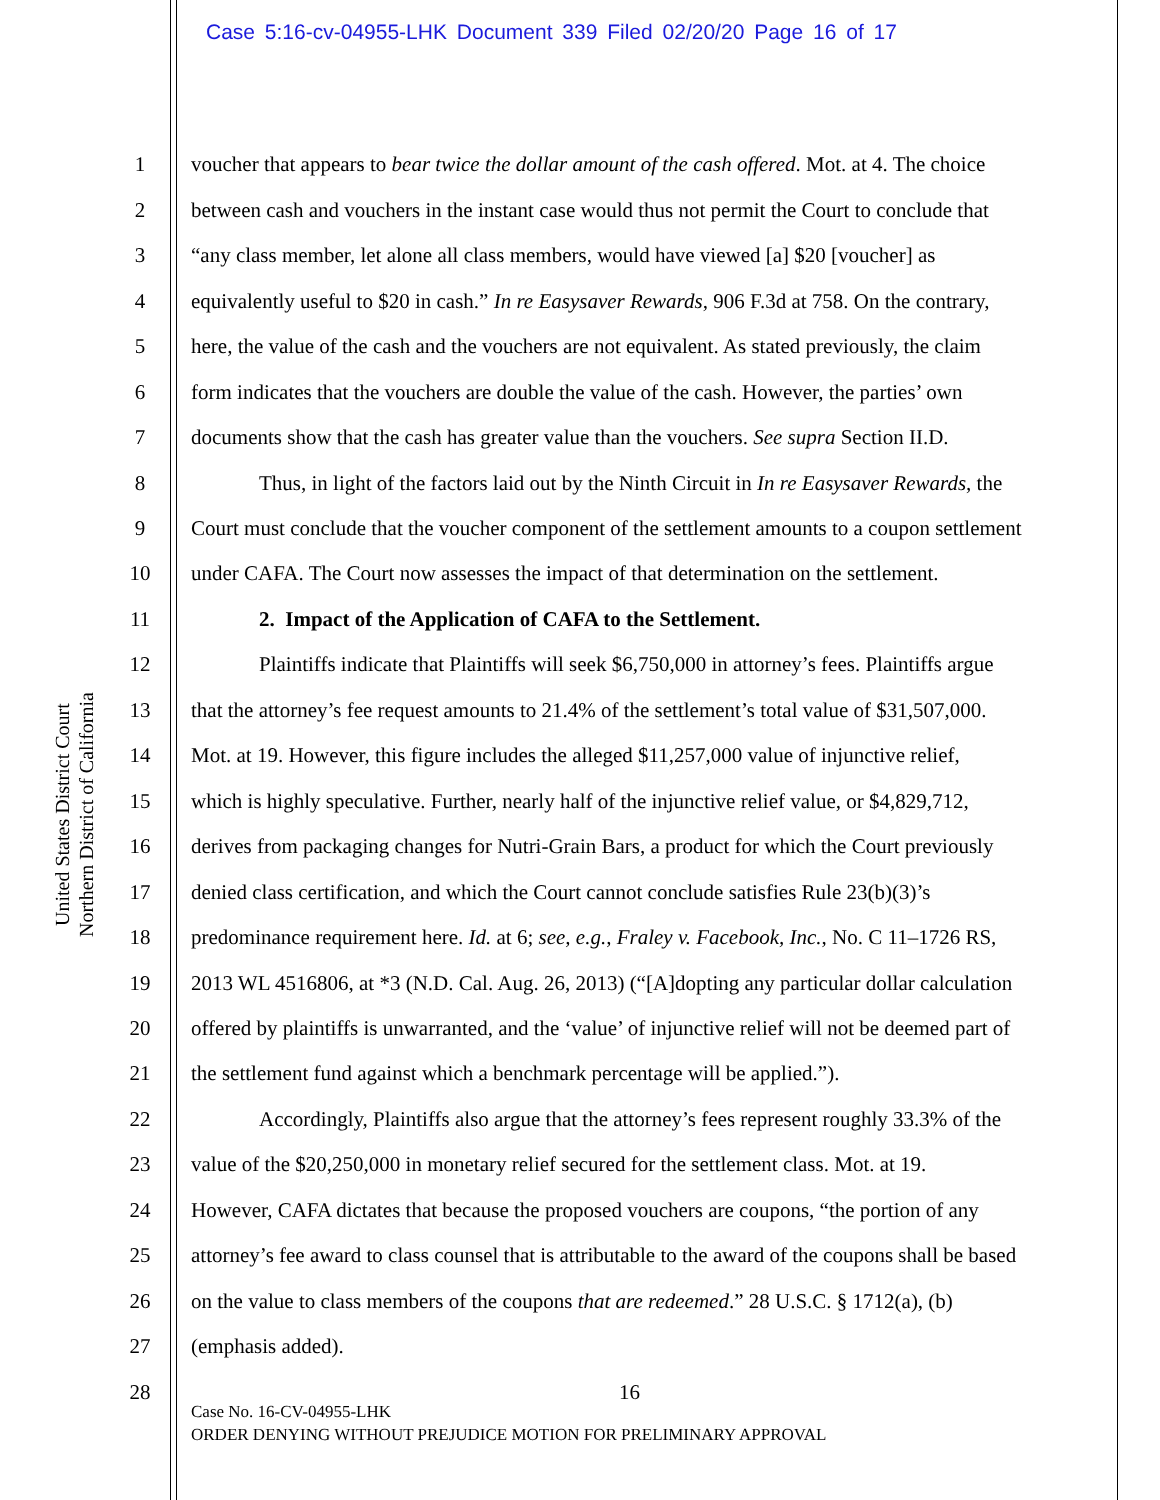Case 5:16-cv-04955-LHK Document 339 Filed 02/20/20 Page 16 of 17
United States District Court
Northern District of California
1 voucher that appears to bear twice the dollar amount of the cash offered. Mot. at 4. The choice
2 between cash and vouchers in the instant case would thus not permit the Court to conclude that
3 “any class member, let alone all class members, would have viewed [a] $20 [voucher] as
4 equivalently useful to $20 in cash.” In re Easysaver Rewards, 906 F.3d at 758. On the contrary,
5 here, the value of the cash and the vouchers are not equivalent. As stated previously, the claim
6 form indicates that the vouchers are double the value of the cash. However, the parties’ own
7 documents show that the cash has greater value than the vouchers. See supra Section II.D.
8 Thus, in light of the factors laid out by the Ninth Circuit in In re Easysaver Rewards, the
9 Court must conclude that the voucher component of the settlement amounts to a coupon settlement
10 under CAFA. The Court now assesses the impact of that determination on the settlement.
11 2. Impact of the Application of CAFA to the Settlement.
12 Plaintiffs indicate that Plaintiffs will seek $6,750,000 in attorney’s fees. Plaintiffs argue
13 that the attorney’s fee request amounts to 21.4% of the settlement’s total value of $31,507,000.
14 Mot. at 19. However, this figure includes the alleged $11,257,000 value of injunctive relief,
15 which is highly speculative. Further, nearly half of the injunctive relief value, or $4,829,712,
16 derives from packaging changes for Nutri-Grain Bars, a product for which the Court previously
17 denied class certification, and which the Court cannot conclude satisfies Rule 23(b)(3)’s
18 predominance requirement here. Id. at 6; see, e.g., Fraley v. Facebook, Inc., No. C 11–1726 RS,
19 2013 WL 4516806, at *3 (N.D. Cal. Aug. 26, 2013) (“[A]dopting any particular dollar calculation
20 offered by plaintiffs is unwarranted, and the ‘value’ of injunctive relief will not be deemed part of
21 the settlement fund against which a benchmark percentage will be applied.”).
22 Accordingly, Plaintiffs also argue that the attorney’s fees represent roughly 33.3% of the
23 value of the $20,250,000 in monetary relief secured for the settlement class. Mot. at 19.
24 However, CAFA dictates that because the proposed vouchers are coupons, “the portion of any
25 attorney’s fee award to class counsel that is attributable to the award of the coupons shall be based
26 on the value to class members of the coupons that are redeemed.” 28 U.S.C. § 1712(a), (b)
27 (emphasis added).
28 16
Case No. 16-CV-04955-LHK
ORDER DENYING WITHOUT PREJUDICE MOTION FOR PRELIMINARY APPROVAL